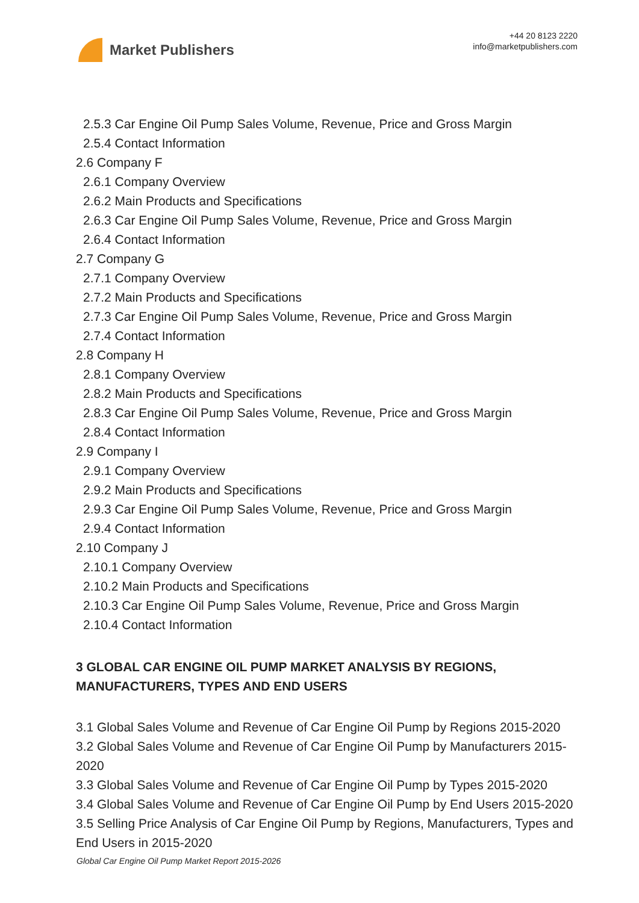Market Publishers
+44 20 8123 2220
info@marketpublishers.com
2.5.3 Car Engine Oil Pump Sales Volume, Revenue, Price and Gross Margin
2.5.4 Contact Information
2.6 Company F
2.6.1 Company Overview
2.6.2 Main Products and Specifications
2.6.3 Car Engine Oil Pump Sales Volume, Revenue, Price and Gross Margin
2.6.4 Contact Information
2.7 Company G
2.7.1 Company Overview
2.7.2 Main Products and Specifications
2.7.3 Car Engine Oil Pump Sales Volume, Revenue, Price and Gross Margin
2.7.4 Contact Information
2.8 Company H
2.8.1 Company Overview
2.8.2 Main Products and Specifications
2.8.3 Car Engine Oil Pump Sales Volume, Revenue, Price and Gross Margin
2.8.4 Contact Information
2.9 Company I
2.9.1 Company Overview
2.9.2 Main Products and Specifications
2.9.3 Car Engine Oil Pump Sales Volume, Revenue, Price and Gross Margin
2.9.4 Contact Information
2.10 Company J
2.10.1 Company Overview
2.10.2 Main Products and Specifications
2.10.3 Car Engine Oil Pump Sales Volume, Revenue, Price and Gross Margin
2.10.4 Contact Information
3 GLOBAL CAR ENGINE OIL PUMP MARKET ANALYSIS BY REGIONS, MANUFACTURERS, TYPES AND END USERS
3.1 Global Sales Volume and Revenue of Car Engine Oil Pump by Regions 2015-2020
3.2 Global Sales Volume and Revenue of Car Engine Oil Pump by Manufacturers 2015-2020
3.3 Global Sales Volume and Revenue of Car Engine Oil Pump by Types 2015-2020
3.4 Global Sales Volume and Revenue of Car Engine Oil Pump by End Users 2015-2020
3.5 Selling Price Analysis of Car Engine Oil Pump by Regions, Manufacturers, Types and End Users in 2015-2020
Global Car Engine Oil Pump Market Report 2015-2026